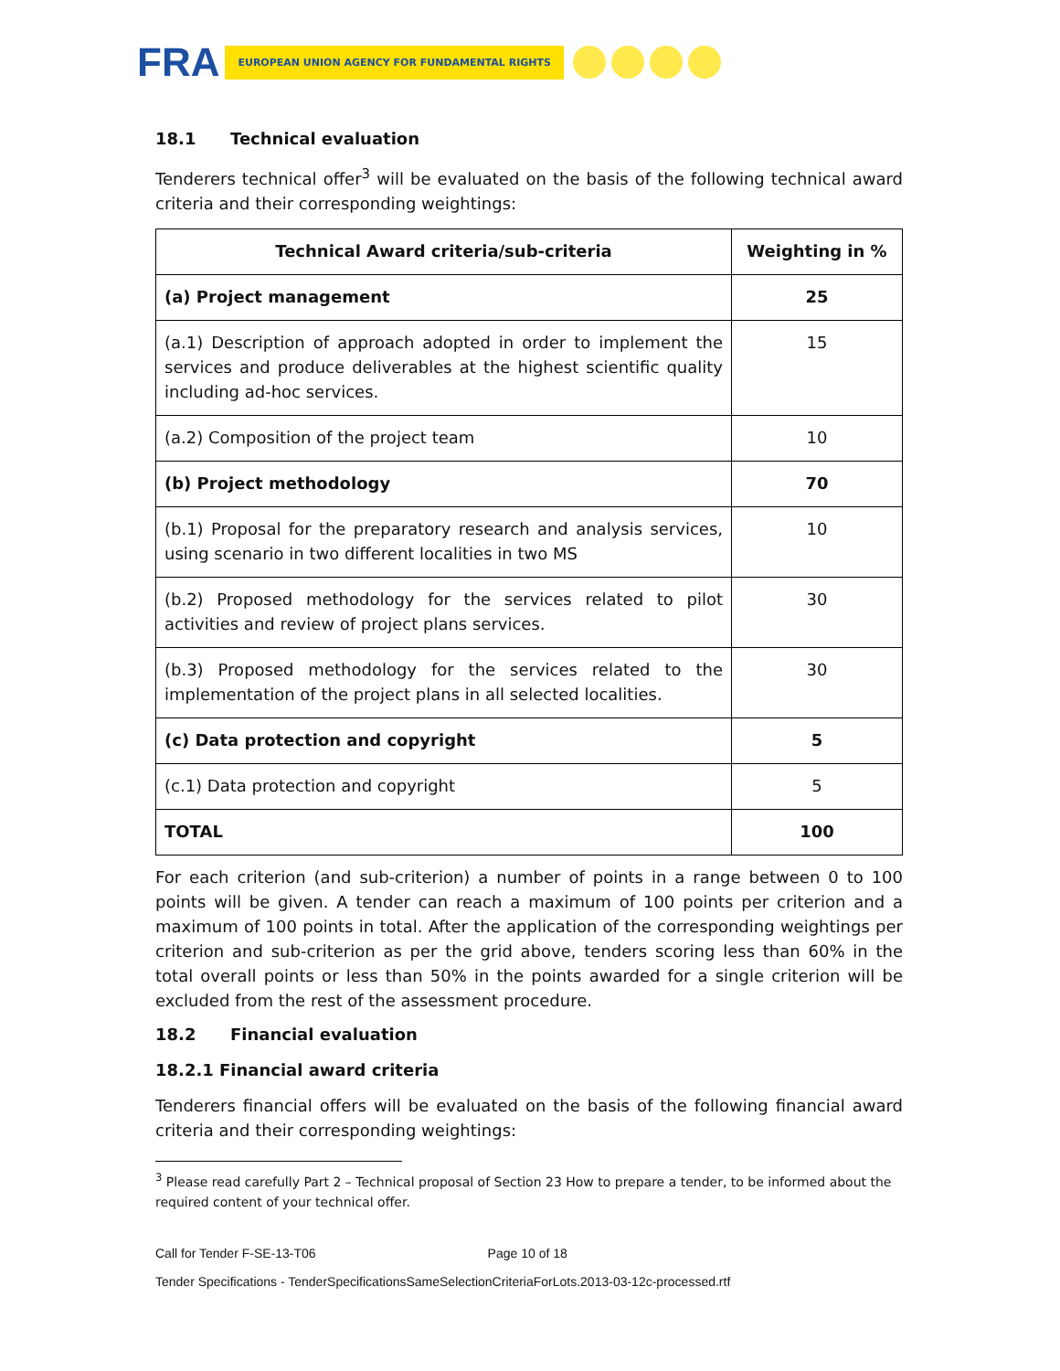FRA EUROPEAN UNION AGENCY FOR FUNDAMENTAL RIGHTS
18.1 Technical evaluation
Tenderers technical offer<sup>3</sup> will be evaluated on the basis of the following technical award criteria and their corresponding weightings:
| Technical Award criteria/sub-criteria | Weighting in % |
| --- | --- |
| (a) Project management | 25 |
| (a.1) Description of approach adopted in order to implement the services and produce deliverables at the highest scientific quality including ad-hoc services. | 15 |
| (a.2) Composition of the project team | 10 |
| (b) Project methodology | 70 |
| (b.1) Proposal for the preparatory research and analysis services, using scenario in two different localities in two MS | 10 |
| (b.2) Proposed methodology for the services related to pilot activities and review of project plans services. | 30 |
| (b.3) Proposed methodology for the services related to the implementation of the project plans in all selected localities. | 30 |
| (c) Data protection and copyright | 5 |
| (c.1) Data protection and copyright | 5 |
| TOTAL | 100 |
For each criterion (and sub-criterion) a number of points in a range between 0 to 100 points will be given. A tender can reach a maximum of 100 points per criterion and a maximum of 100 points in total. After the application of the corresponding weightings per criterion and sub-criterion as per the grid above, tenders scoring less than 60% in the total overall points or less than 50% in the points awarded for a single criterion will be excluded from the rest of the assessment procedure.
18.2 Financial evaluation
18.2.1 Financial award criteria
Tenderers financial offers will be evaluated on the basis of the following financial award criteria and their corresponding weightings:
<sup>3</sup> Please read carefully Part 2 – Technical proposal of Section 23 How to prepare a tender, to be informed about the required content of your technical offer.
Call for Tender F-SE-13-T06 Page 10 of 18
Tender Specifications - TenderSpecificationsSameSelectionCriteriaForLots.2013-03-12c-processed.rtf